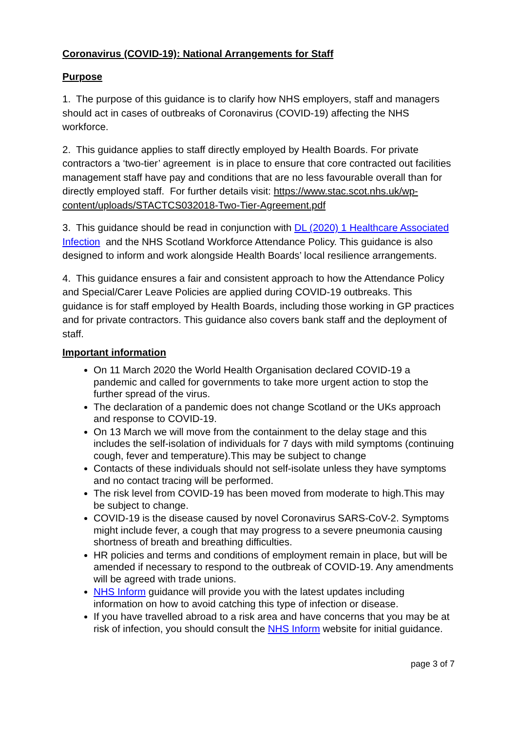Coronavirus (COVID-19): National Arrangements for Staff
Purpose
1. The purpose of this guidance is to clarify how NHS employers, staff and managers should act in cases of outbreaks of Coronavirus (COVID-19) affecting the NHS workforce.
2. This guidance applies to staff directly employed by Health Boards. For private contractors a ‘two-tier’ agreement is in place to ensure that core contracted out facilities management staff have pay and conditions that are no less favourable overall than for directly employed staff. For further details visit: https://www.stac.scot.nhs.uk/wp-content/uploads/STACTCS032018-Two-Tier-Agreement.pdf
3. This guidance should be read in conjunction with DL (2020) 1 Healthcare Associated Infection and the NHS Scotland Workforce Attendance Policy. This guidance is also designed to inform and work alongside Health Boards’ local resilience arrangements.
4. This guidance ensures a fair and consistent approach to how the Attendance Policy and Special/Carer Leave Policies are applied during COVID-19 outbreaks. This guidance is for staff employed by Health Boards, including those working in GP practices and for private contractors. This guidance also covers bank staff and the deployment of staff.
Important information
On 11 March 2020 the World Health Organisation declared COVID-19 a pandemic and called for governments to take more urgent action to stop the further spread of the virus.
The declaration of a pandemic does not change Scotland or the UKs approach and response to COVID-19.
On 13 March we will move from the containment to the delay stage and this includes the self-isolation of individuals for 7 days with mild symptoms (continuing cough, fever and temperature).This may be subject to change
Contacts of these individuals should not self-isolate unless they have symptoms and no contact tracing will be performed.
The risk level from COVID-19 has been moved from moderate to high.This may be subject to change.
COVID-19 is the disease caused by novel Coronavirus SARS-CoV-2. Symptoms might include fever, a cough that may progress to a severe pneumonia causing shortness of breath and breathing difficulties.
HR policies and terms and conditions of employment remain in place, but will be amended if necessary to respond to the outbreak of COVID-19. Any amendments will be agreed with trade unions.
NHS Inform guidance will provide you with the latest updates including information on how to avoid catching this type of infection or disease.
If you have travelled abroad to a risk area and have concerns that you may be at risk of infection, you should consult the NHS Inform website for initial guidance.
page 3 of 7